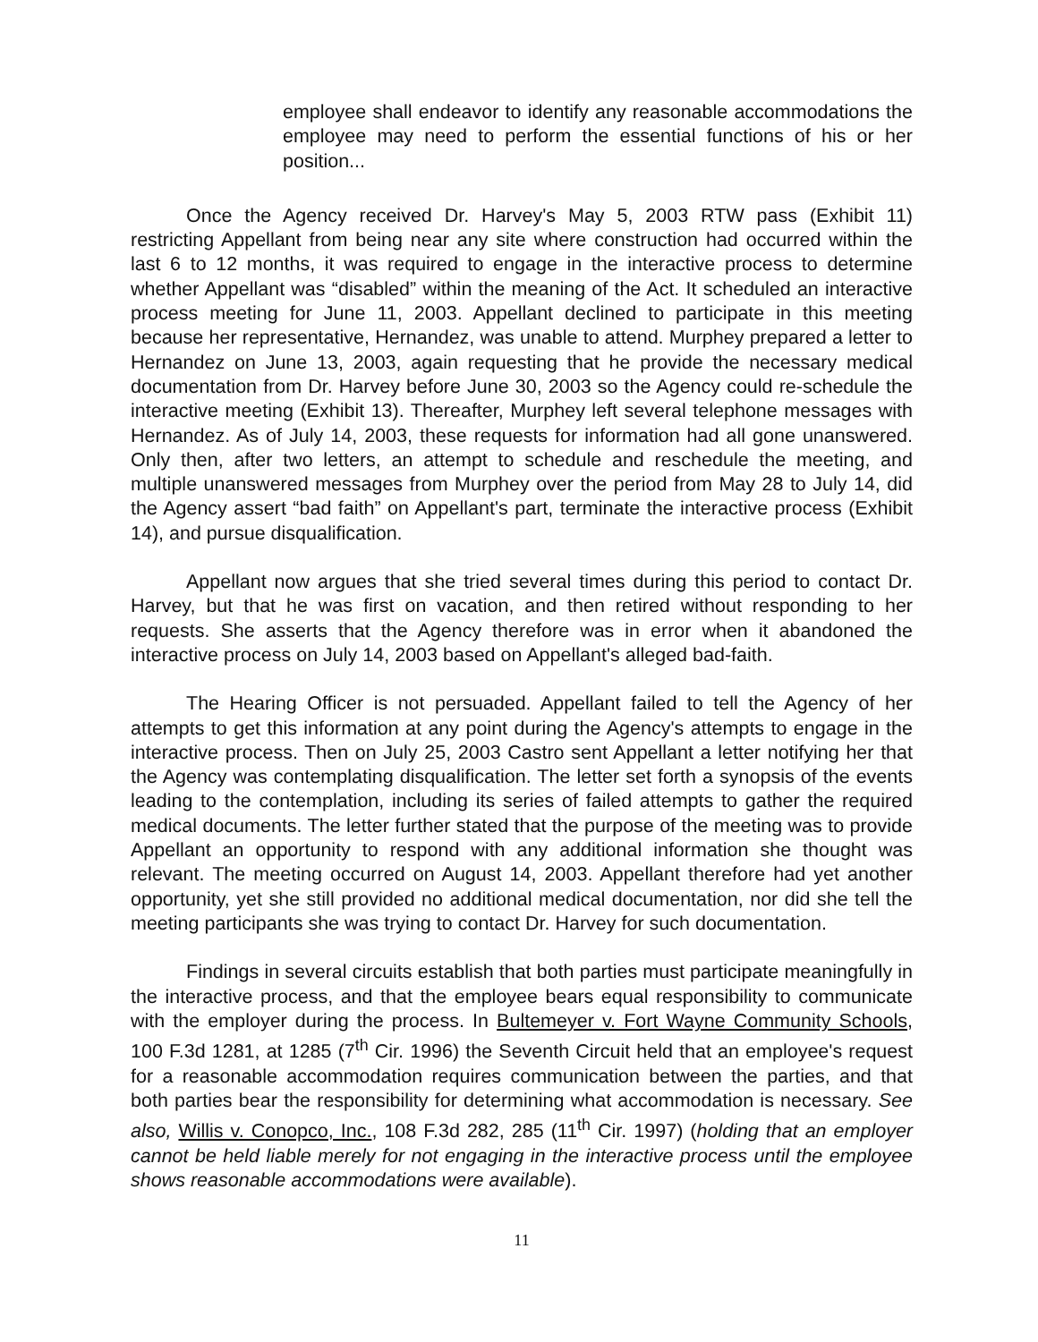employee shall endeavor to identify any reasonable accommodations the employee may need to perform the essential functions of his or her position...
Once the Agency received Dr. Harvey's May 5, 2003 RTW pass (Exhibit 11) restricting Appellant from being near any site where construction had occurred within the last 6 to 12 months, it was required to engage in the interactive process to determine whether Appellant was “disabled” within the meaning of the Act. It scheduled an interactive process meeting for June 11, 2003. Appellant declined to participate in this meeting because her representative, Hernandez, was unable to attend. Murphey prepared a letter to Hernandez on June 13, 2003, again requesting that he provide the necessary medical documentation from Dr. Harvey before June 30, 2003 so the Agency could re-schedule the interactive meeting (Exhibit 13). Thereafter, Murphey left several telephone messages with Hernandez. As of July 14, 2003, these requests for information had all gone unanswered. Only then, after two letters, an attempt to schedule and reschedule the meeting, and multiple unanswered messages from Murphey over the period from May 28 to July 14, did the Agency assert “bad faith” on Appellant's part, terminate the interactive process (Exhibit 14), and pursue disqualification.
Appellant now argues that she tried several times during this period to contact Dr. Harvey, but that he was first on vacation, and then retired without responding to her requests. She asserts that the Agency therefore was in error when it abandoned the interactive process on July 14, 2003 based on Appellant's alleged bad-faith.
The Hearing Officer is not persuaded. Appellant failed to tell the Agency of her attempts to get this information at any point during the Agency's attempts to engage in the interactive process. Then on July 25, 2003 Castro sent Appellant a letter notifying her that the Agency was contemplating disqualification. The letter set forth a synopsis of the events leading to the contemplation, including its series of failed attempts to gather the required medical documents. The letter further stated that the purpose of the meeting was to provide Appellant an opportunity to respond with any additional information she thought was relevant. The meeting occurred on August 14, 2003. Appellant therefore had yet another opportunity, yet she still provided no additional medical documentation, nor did she tell the meeting participants she was trying to contact Dr. Harvey for such documentation.
Findings in several circuits establish that both parties must participate meaningfully in the interactive process, and that the employee bears equal responsibility to communicate with the employer during the process. In Bultemeyer v. Fort Wayne Community Schools, 100 F.3d 1281, at 1285 (7<sup>th</sup> Cir. 1996) the Seventh Circuit held that an employee's request for a reasonable accommodation requires communication between the parties, and that both parties bear the responsibility for determining what accommodation is necessary. See also, Willis v. Conopco, Inc., 108 F.3d 282, 285 (11<sup>th</sup> Cir. 1997) (holding that an employer cannot be held liable merely for not engaging in the interactive process until the employee shows reasonable accommodations were available).
11